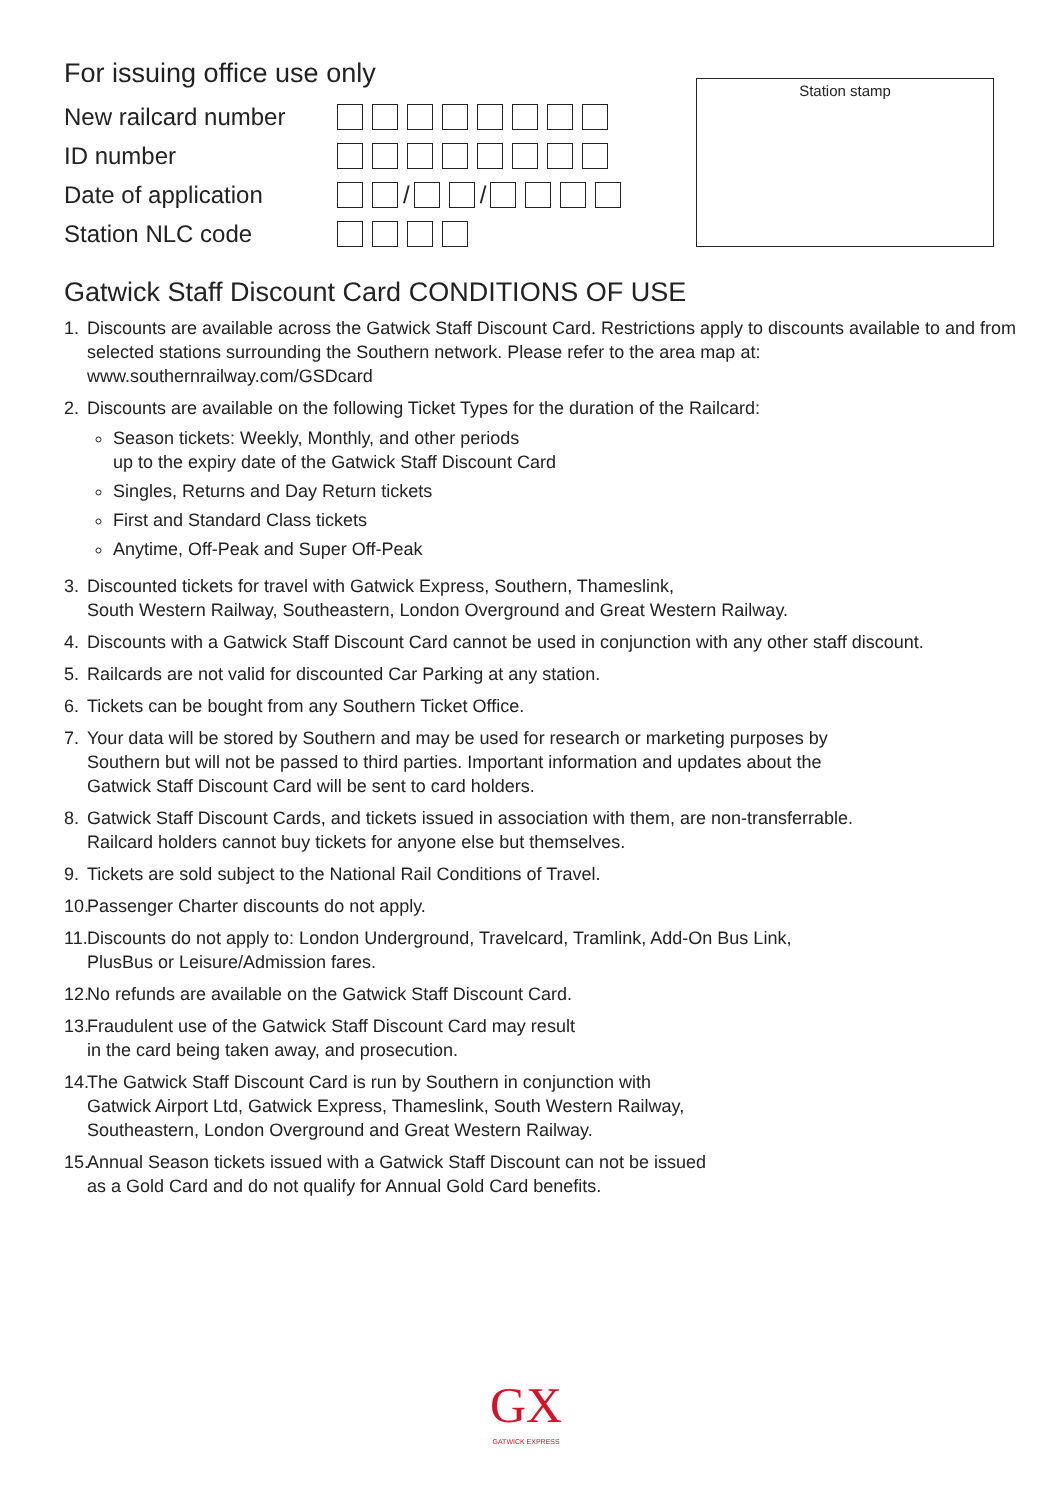For issuing office use only
New railcard number
ID number
Date of application / /
Station NLC code
Station stamp
Gatwick Staff Discount Card CONDITIONS OF USE
1. Discounts are available across the Gatwick Staff Discount Card. Restrictions apply to discounts available to and from selected stations surrounding the Southern network. Please refer to the area map at:
www.southernrailway.com/GSDcard
2. Discounts are available on the following Ticket Types for the duration of the Railcard:
Season tickets: Weekly, Monthly, and other periods
up to the expiry date of the Gatwick Staff Discount Card
Singles, Returns and Day Return tickets
First and Standard Class tickets
Anytime, Off-Peak and Super Off-Peak
3. Discounted tickets for travel with Gatwick Express, Southern, Thameslink,
South Western Railway, Southeastern, London Overground and Great Western Railway.
4. Discounts with a Gatwick Staff Discount Card cannot be used in conjunction with any other staff discount.
5. Railcards are not valid for discounted Car Parking at any station.
6. Tickets can be bought from any Southern Ticket Office.
7. Your data will be stored by Southern and may be used for research or marketing purposes by
Southern but will not be passed to third parties. Important information and updates about the
Gatwick Staff Discount Card will be sent to card holders.
8. Gatwick Staff Discount Cards, and tickets issued in association with them, are non-transferrable.
Railcard holders cannot buy tickets for anyone else but themselves.
9. Tickets are sold subject to the National Rail Conditions of Travel.
10.
Passenger Charter discounts do not apply.
11.
Discounts do not apply to: London Underground, Travelcard, Tramlink, Add-On Bus Link,
PlusBus or Leisure/Admission fares.
12.
No refunds are available on the Gatwick Staff Discount Card.
13.
Fraudulent use of the Gatwick Staff Discount Card may result
in the card being taken away, and prosecution.
14.
The Gatwick Staff Discount Card is run by Southern in conjunction with
Gatwick Airport Ltd, Gatwick Express, Thameslink, South Western Railway,
Southeastern, London Overground and Great Western Railway.
15.
Annual Season tickets issued with a Gatwick Staff Discount can not be issued
as a Gold Card and do not qualify for Annual Gold Card benefits.
GX
GATWICK EXPRESS